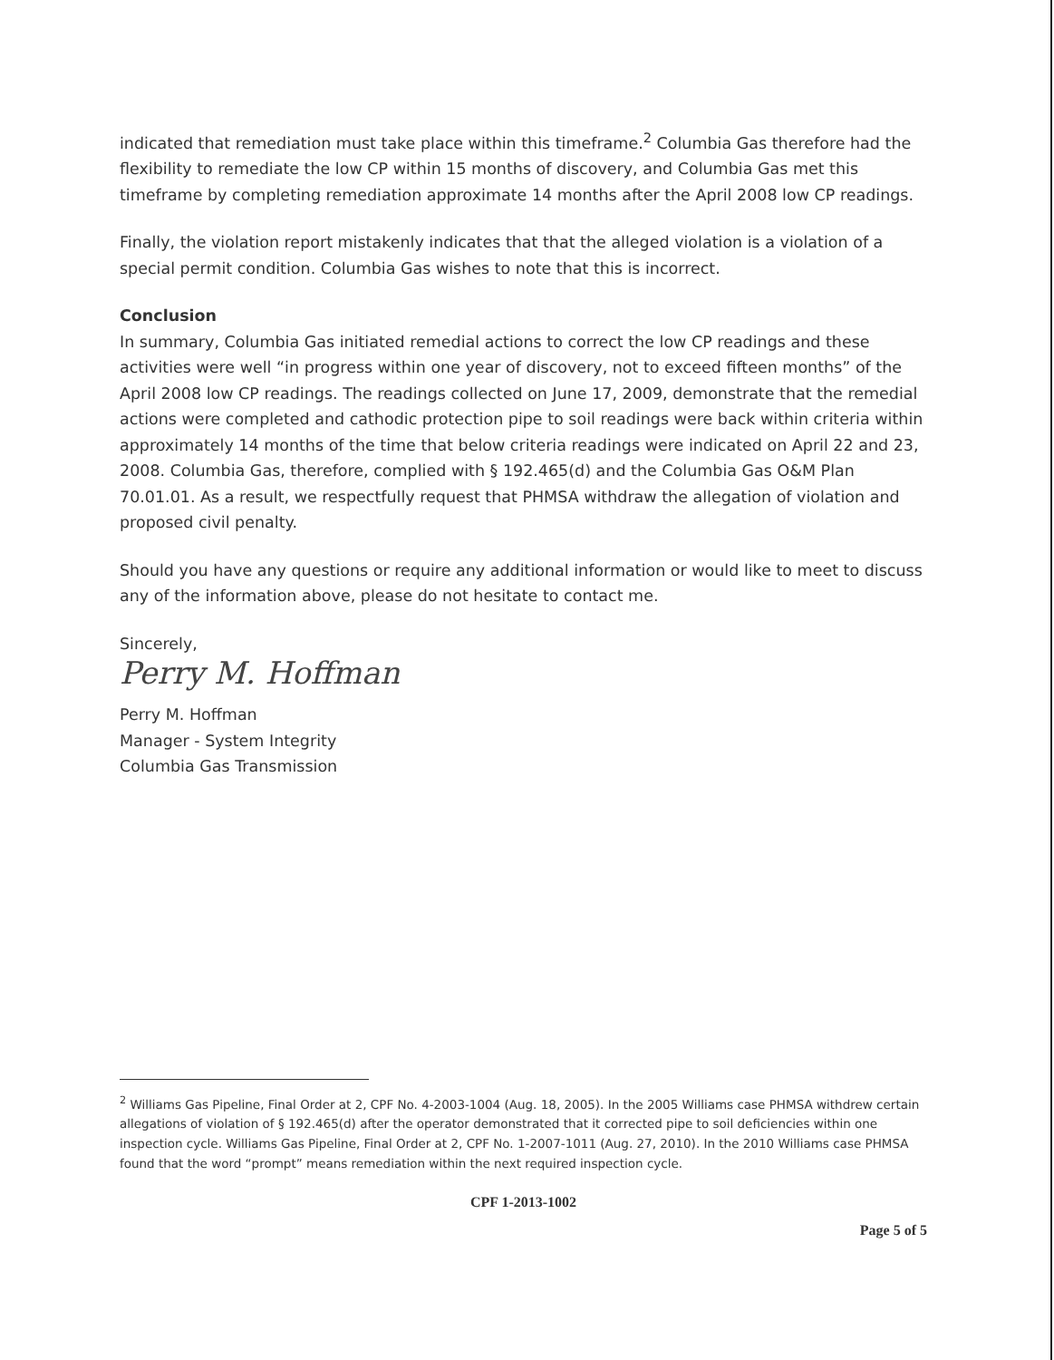indicated that remediation must take place within this timeframe.<sup>2</sup> Columbia Gas therefore had the flexibility to remediate the low CP within 15 months of discovery, and Columbia Gas met this timeframe by completing remediation approximate 14 months after the April 2008 low CP readings.
Finally, the violation report mistakenly indicates that that the alleged violation is a violation of a special permit condition. Columbia Gas wishes to note that this is incorrect.
Conclusion
In summary, Columbia Gas initiated remedial actions to correct the low CP readings and these activities were well “in progress within one year of discovery, not to exceed fifteen months” of the April 2008 low CP readings. The readings collected on June 17, 2009, demonstrate that the remedial actions were completed and cathodic protection pipe to soil readings were back within criteria within approximately 14 months of the time that below criteria readings were indicated on April 22 and 23, 2008. Columbia Gas, therefore, complied with § 192.465(d) and the Columbia Gas O&M Plan 70.01.01. As a result, we respectfully request that PHMSA withdraw the allegation of violation and proposed civil penalty.
Should you have any questions or require any additional information or would like to meet to discuss any of the information above, please do not hesitate to contact me.
Sincerely,
Perry M. Hoffman
Perry M. Hoffman
Manager - System Integrity
Columbia Gas Transmission
<sup>2</sup> Williams Gas Pipeline, Final Order at 2, CPF No. 4-2003-1004 (Aug. 18, 2005). In the 2005 Williams case PHMSA withdrew certain allegations of violation of § 192.465(d) after the operator demonstrated that it corrected pipe to soil deficiencies within one inspection cycle. Williams Gas Pipeline, Final Order at 2, CPF No. 1-2007-1011 (Aug. 27, 2010). In the 2010 Williams case PHMSA found that the word “prompt” means remediation within the next required inspection cycle.
CPF 1-2013-1002
Page 5 of 5